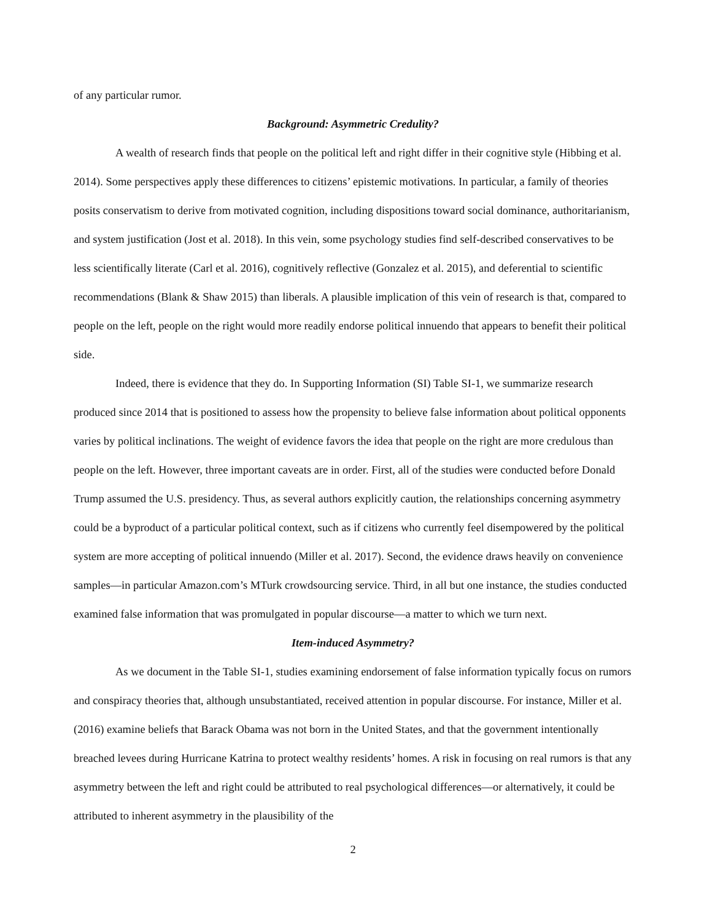of any particular rumor.
Background: Asymmetric Credulity?
A wealth of research finds that people on the political left and right differ in their cognitive style (Hibbing et al. 2014). Some perspectives apply these differences to citizens’ epistemic motivations. In particular, a family of theories posits conservatism to derive from motivated cognition, including dispositions toward social dominance, authoritarianism, and system justification (Jost et al. 2018). In this vein, some psychology studies find self-described conservatives to be less scientifically literate (Carl et al. 2016), cognitively reflective (Gonzalez et al. 2015), and deferential to scientific recommendations (Blank & Shaw 2015) than liberals. A plausible implication of this vein of research is that, compared to people on the left, people on the right would more readily endorse political innuendo that appears to benefit their political side.
Indeed, there is evidence that they do. In Supporting Information (SI) Table SI-1, we summarize research produced since 2014 that is positioned to assess how the propensity to believe false information about political opponents varies by political inclinations. The weight of evidence favors the idea that people on the right are more credulous than people on the left. However, three important caveats are in order. First, all of the studies were conducted before Donald Trump assumed the U.S. presidency. Thus, as several authors explicitly caution, the relationships concerning asymmetry could be a byproduct of a particular political context, such as if citizens who currently feel disempowered by the political system are more accepting of political innuendo (Miller et al. 2017). Second, the evidence draws heavily on convenience samples—in particular Amazon.com’s MTurk crowdsourcing service. Third, in all but one instance, the studies conducted examined false information that was promulgated in popular discourse—a matter to which we turn next.
Item-induced Asymmetry?
As we document in the Table SI-1, studies examining endorsement of false information typically focus on rumors and conspiracy theories that, although unsubstantiated, received attention in popular discourse. For instance, Miller et al. (2016) examine beliefs that Barack Obama was not born in the United States, and that the government intentionally breached levees during Hurricane Katrina to protect wealthy residents’ homes. A risk in focusing on real rumors is that any asymmetry between the left and right could be attributed to real psychological differences—or alternatively, it could be attributed to inherent asymmetry in the plausibility of the
2